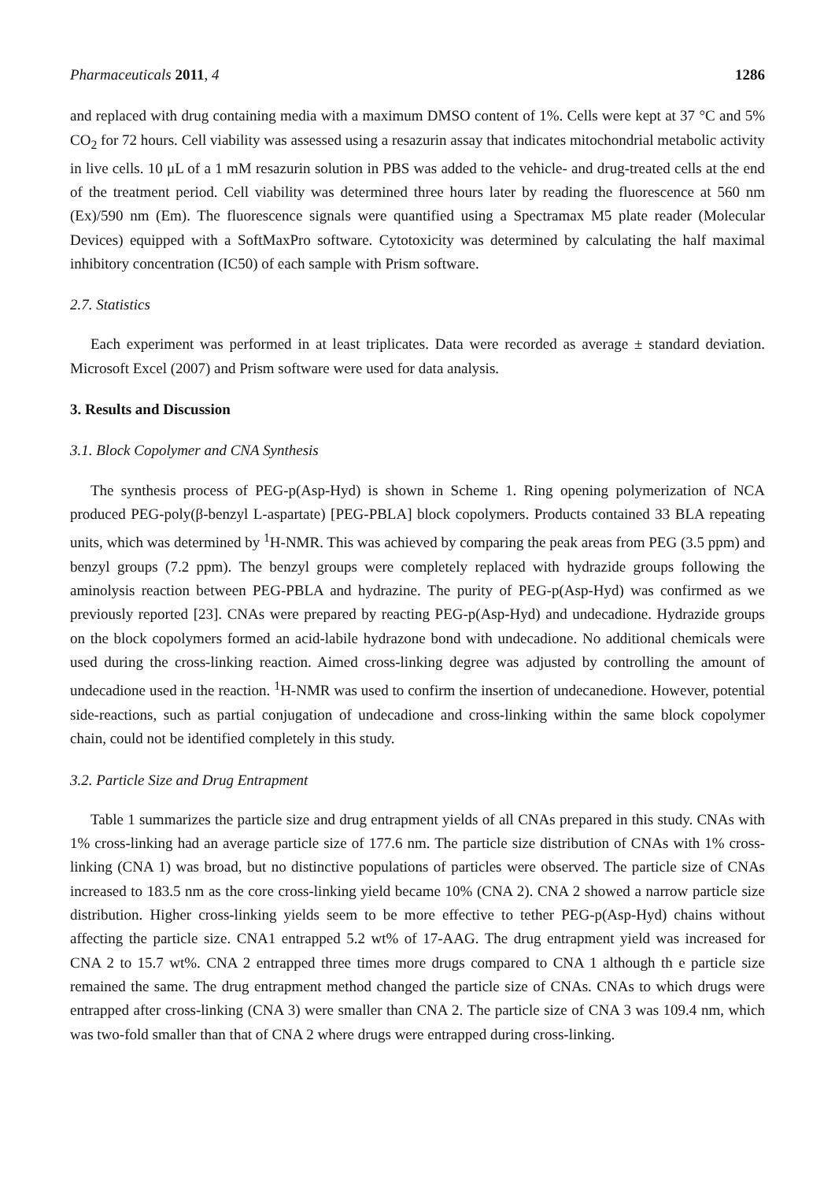Pharmaceuticals 2011, 4 1286
and replaced with drug containing media with a maximum DMSO content of 1%. Cells were kept at 37 °C and 5% CO<sub>2</sub> for 72 hours. Cell viability was assessed using a resazurin assay that indicates mitochondrial metabolic activity in live cells. 10 μL of a 1 mM resazurin solution in PBS was added to the vehicle- and drug-treated cells at the end of the treatment period. Cell viability was determined three hours later by reading the fluorescence at 560 nm (Ex)/590 nm (Em). The fluorescence signals were quantified using a Spectramax M5 plate reader (Molecular Devices) equipped with a SoftMaxPro software. Cytotoxicity was determined by calculating the half maximal inhibitory concentration (IC50) of each sample with Prism software.
2.7. Statistics
Each experiment was performed in at least triplicates. Data were recorded as average ± standard deviation. Microsoft Excel (2007) and Prism software were used for data analysis.
3. Results and Discussion
3.1. Block Copolymer and CNA Synthesis
The synthesis process of PEG-p(Asp-Hyd) is shown in Scheme 1. Ring opening polymerization of NCA produced PEG-poly(β-benzyl L-aspartate) [PEG-PBLA] block copolymers. Products contained 33 BLA repeating units, which was determined by <sup>1</sup>H-NMR. This was achieved by comparing the peak areas from PEG (3.5 ppm) and benzyl groups (7.2 ppm). The benzyl groups were completely replaced with hydrazide groups following the aminolysis reaction between PEG-PBLA and hydrazine. The purity of PEG-p(Asp-Hyd) was confirmed as we previously reported [23]. CNAs were prepared by reacting PEG-p(Asp-Hyd) and undecadione. Hydrazide groups on the block copolymers formed an acid-labile hydrazone bond with undecadione. No additional chemicals were used during the cross-linking reaction. Aimed cross-linking degree was adjusted by controlling the amount of undecadione used in the reaction. <sup>1</sup>H-NMR was used to confirm the insertion of undecanedione. However, potential side-reactions, such as partial conjugation of undecadione and cross-linking within the same block copolymer chain, could not be identified completely in this study.
3.2. Particle Size and Drug Entrapment
Table 1 summarizes the particle size and drug entrapment yields of all CNAs prepared in this study. CNAs with 1% cross-linking had an average particle size of 177.6 nm. The particle size distribution of CNAs with 1% cross-linking (CNA 1) was broad, but no distinctive populations of particles were observed. The particle size of CNAs increased to 183.5 nm as the core cross-linking yield became 10% (CNA 2). CNA 2 showed a narrow particle size distribution. Higher cross-linking yields seem to be more effective to tether PEG-p(Asp-Hyd) chains without affecting the particle size. CNA1 entrapped 5.2 wt% of 17-AAG. The drug entrapment yield was increased for CNA 2 to 15.7 wt%. CNA 2 entrapped three times more drugs compared to CNA 1 although th e particle size remained the same. The drug entrapment method changed the particle size of CNAs. CNAs to which drugs were entrapped after cross-linking (CNA 3) were smaller than CNA 2. The particle size of CNA 3 was 109.4 nm, which was two-fold smaller than that of CNA 2 where drugs were entrapped during cross-linking.